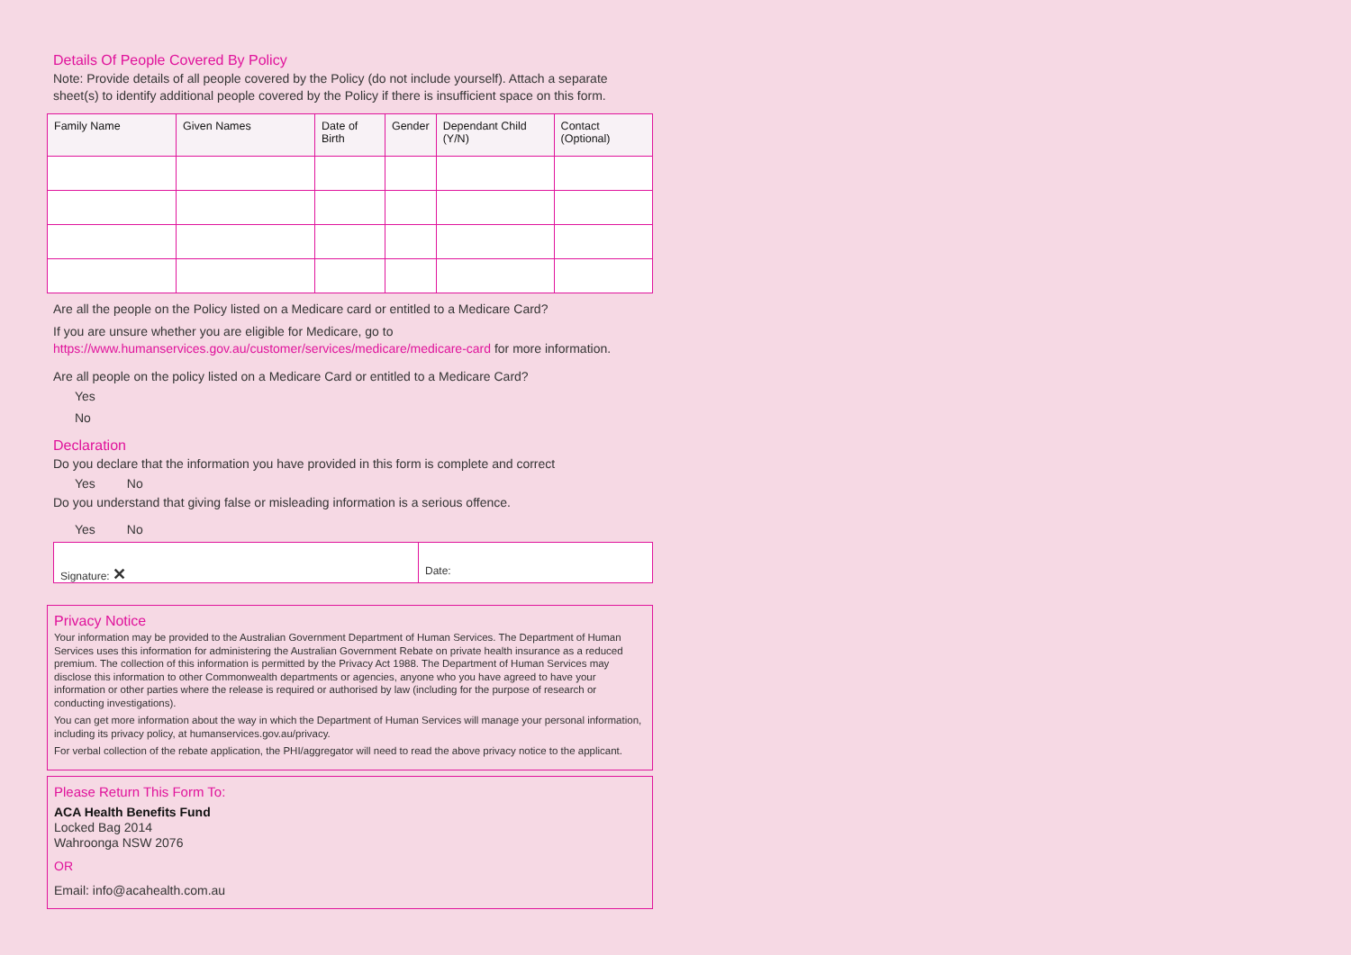Details Of People Covered By Policy
Note: Provide details of all people covered by the Policy (do not include yourself). Attach a separate sheet(s) to identify additional people covered by the Policy if there is insufficient space on this form.
| Family Name | Given Names | Date of Birth | Gender | Dependant Child (Y/N) | Contact (Optional) |
| --- | --- | --- | --- | --- | --- |
Are all the people on the Policy listed on a Medicare card or entitled to a Medicare Card?
If you are unsure whether you are eligible for Medicare, go to https://www.humanservices.gov.au/customer/services/medicare/medicare-card for more information.
Are all people on the policy listed on a Medicare Card or entitled to a Medicare Card?
Yes
No
Declaration
Do you declare that the information you have provided in this form is complete and correct
Yes No
Do you understand that giving false or misleading information is a serious offence.
Yes No
Signature: ✕
Date:
Privacy Notice
Your information may be provided to the Australian Government Department of Human Services. The Department of Human Services uses this information for administering the Australian Government Rebate on private health insurance as a reduced premium. The collection of this information is permitted by the Privacy Act 1988. The Department of Human Services may disclose this information to other Commonwealth departments or agencies, anyone who you have agreed to have your information or other parties where the release is required or authorised by law (including for the purpose of research or conducting investigations).
You can get more information about the way in which the Department of Human Services will manage your personal information, including its privacy policy, at humanservices.gov.au/privacy.
For verbal collection of the rebate application, the PHI/aggregator will need to read the above privacy notice to the applicant.
Please Return This Form To:
ACA Health Benefits Fund
Locked Bag 2014
Wahroonga NSW 2076
OR
Email: info@acahealth.com.au